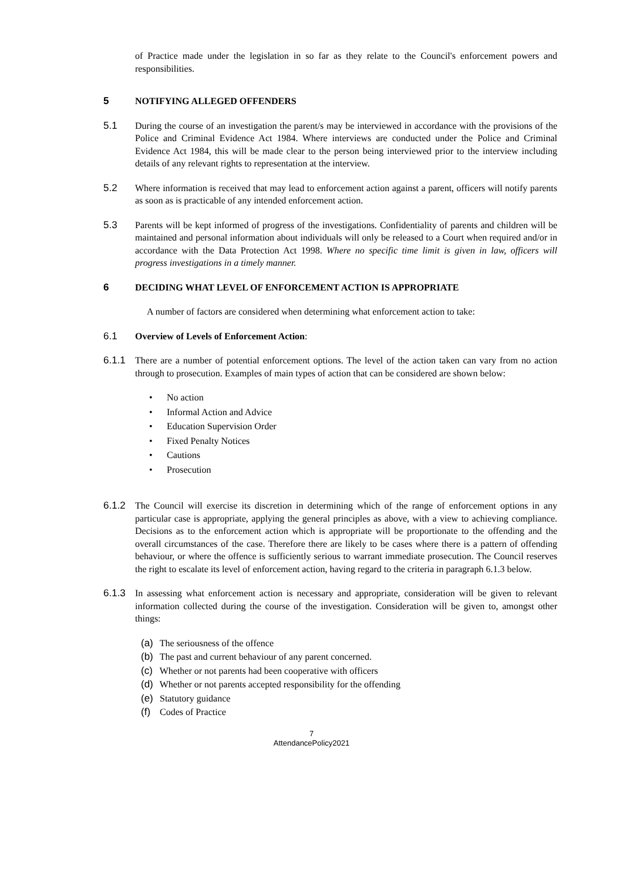of Practice made under the legislation in so far as they relate to the Council's enforcement powers and responsibilities.
5 NOTIFYING ALLEGED OFFENDERS
5.1 During the course of an investigation the parent/s may be interviewed in accordance with the provisions of the Police and Criminal Evidence Act 1984. Where interviews are conducted under the Police and Criminal Evidence Act 1984, this will be made clear to the person being interviewed prior to the interview including details of any relevant rights to representation at the interview.
5.2 Where information is received that may lead to enforcement action against a parent, officers will notify parents as soon as is practicable of any intended enforcement action.
5.3 Parents will be kept informed of progress of the investigations. Confidentiality of parents and children will be maintained and personal information about individuals will only be released to a Court when required and/or in accordance with the Data Protection Act 1998. Where no specific time limit is given in law, officers will progress investigations in a timely manner.
6 DECIDING WHAT LEVEL OF ENFORCEMENT ACTION IS APPROPRIATE
A number of factors are considered when determining what enforcement action to take:
6.1 Overview of Levels of Enforcement Action:
6.1.1 There are a number of potential enforcement options. The level of the action taken can vary from no action through to prosecution. Examples of main types of action that can be considered are shown below:
• No action
• Informal Action and Advice
• Education Supervision Order
• Fixed Penalty Notices
• Cautions
• Prosecution
6.1.2 The Council will exercise its discretion in determining which of the range of enforcement options in any particular case is appropriate, applying the general principles as above, with a view to achieving compliance. Decisions as to the enforcement action which is appropriate will be proportionate to the offending and the overall circumstances of the case. Therefore there are likely to be cases where there is a pattern of offending behaviour, or where the offence is sufficiently serious to warrant immediate prosecution. The Council reserves the right to escalate its level of enforcement action, having regard to the criteria in paragraph 6.1.3 below.
6.1.3 In assessing what enforcement action is necessary and appropriate, consideration will be given to relevant information collected during the course of the investigation. Consideration will be given to, amongst other things:
(a) The seriousness of the offence
(b) The past and current behaviour of any parent concerned.
(c) Whether or not parents had been cooperative with officers
(d) Whether or not parents accepted responsibility for the offending
(e) Statutory guidance
(f) Codes of Practice
7
AttendancePolicy2021